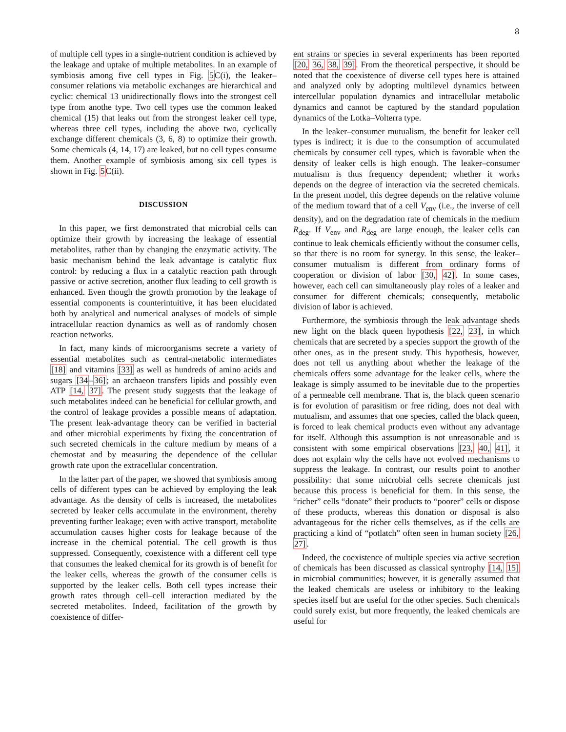8
of multiple cell types in a single-nutrient condition is achieved by the leakage and uptake of multiple metabolites. In an example of symbiosis among five cell types in Fig. 5 C(i), the leaker–consumer relations via metabolic exchanges are hierarchical and cyclic: chemical 13 unidirectionally flows into the strongest cell type from anothe type. Two cell types use the common leaked chemical (15) that leaks out from the strongest leaker cell type, whereas three cell types, including the above two, cyclically exchange different chemicals (3, 6, 8) to optimize their growth. Some chemicals (4, 14, 17) are leaked, but no cell types consume them. Another example of symbiosis among six cell types is shown in Fig. 5 C(ii).
DISCUSSION
In this paper, we first demonstrated that microbial cells can optimize their growth by increasing the leakage of essential metabolites, rather than by changing the enzymatic activity. The basic mechanism behind the leak advantage is catalytic flux control: by reducing a flux in a catalytic reaction path through passive or active secretion, another flux leading to cell growth is enhanced. Even though the growth promotion by the leakage of essential components is counterintuitive, it has been elucidated both by analytical and numerical analyses of models of simple intracellular reaction dynamics as well as of randomly chosen reaction networks.
In fact, many kinds of microorganisms secrete a variety of essential metabolites such as central-metabolic intermediates [18] and vitamins [33] as well as hundreds of amino acids and sugars [34–36]; an archaeon transfers lipids and possibly even ATP [14, 37]. The present study suggests that the leakage of such metabolites indeed can be beneficial for cellular growth, and the control of leakage provides a possible means of adaptation. The present leak-advantage theory can be verified in bacterial and other microbial experiments by fixing the concentration of such secreted chemicals in the culture medium by means of a chemostat and by measuring the dependence of the cellular growth rate upon the extracellular concentration.
In the latter part of the paper, we showed that symbiosis among cells of different types can be achieved by employing the leak advantage. As the density of cells is increased, the metabolites secreted by leaker cells accumulate in the environment, thereby preventing further leakage; even with active transport, metabolite accumulation causes higher costs for leakage because of the increase in the chemical potential. The cell growth is thus suppressed. Consequently, coexistence with a different cell type that consumes the leaked chemical for its growth is of benefit for the leaker cells, whereas the growth of the consumer cells is supported by the leaker cells. Both cell types increase their growth rates through cell–cell interaction mediated by the secreted metabolites. Indeed, facilitation of the growth by coexistence of differ-
ent strains or species in several experiments has been reported [20, 36, 38, 39]. From the theoretical perspective, it should be noted that the coexistence of diverse cell types here is attained and analyzed only by adopting multilevel dynamics between intercellular population dynamics and intracellular metabolic dynamics and cannot be captured by the standard population dynamics of the Lotka–Volterra type.
In the leaker–consumer mutualism, the benefit for leaker cell types is indirect; it is due to the consumption of accumulated chemicals by consumer cell types, which is favorable when the density of leaker cells is high enough. The leaker–consumer mutualism is thus frequency dependent; whether it works depends on the degree of interaction via the secreted chemicals. In the present model, this degree depends on the relative volume of the medium toward that of a cell V<sub>env</sub> (i.e., the inverse of cell density), and on the degradation rate of chemicals in the medium R<sub>deg</sub>. If V<sub>env</sub> and R<sub>deg</sub> are large enough, the leaker cells can continue to leak chemicals efficiently without the consumer cells, so that there is no room for synergy. In this sense, the leaker–consumer mutualism is different from ordinary forms of cooperation or division of labor [30, 42]. In some cases, however, each cell can simultaneously play roles of a leaker and consumer for different chemicals; consequently, metabolic division of labor is achieved.
Furthermore, the symbiosis through the leak advantage sheds new light on the black queen hypothesis [22, 23], in which chemicals that are secreted by a species support the growth of the other ones, as in the present study. This hypothesis, however, does not tell us anything about whether the leakage of the chemicals offers some advantage for the leaker cells, where the leakage is simply assumed to be inevitable due to the properties of a permeable cell membrane. That is, the black queen scenario is for evolution of parasitism or free riding, does not deal with mutualism, and assumes that one species, called the black queen, is forced to leak chemical products even without any advantage for itself. Although this assumption is not unreasonable and is consistent with some empirical observations [23, 40, 41], it does not explain why the cells have not evolved mechanisms to suppress the leakage. In contrast, our results point to another possibility: that some microbial cells secrete chemicals just because this process is beneficial for them. In this sense, the “richer” cells “donate” their products to “poorer” cells or dispose of these products, whereas this donation or disposal is also advantageous for the richer cells themselves, as if the cells are practicing a kind of “potlatch” often seen in human society [26, 27].
Indeed, the coexistence of multiple species via active secretion of chemicals has been discussed as classical syntrophy [14, 15] in microbial communities; however, it is generally assumed that the leaked chemicals are useless or inhibitory to the leaking species itself but are useful for the other species. Such chemicals could surely exist, but more frequently, the leaked chemicals are useful for